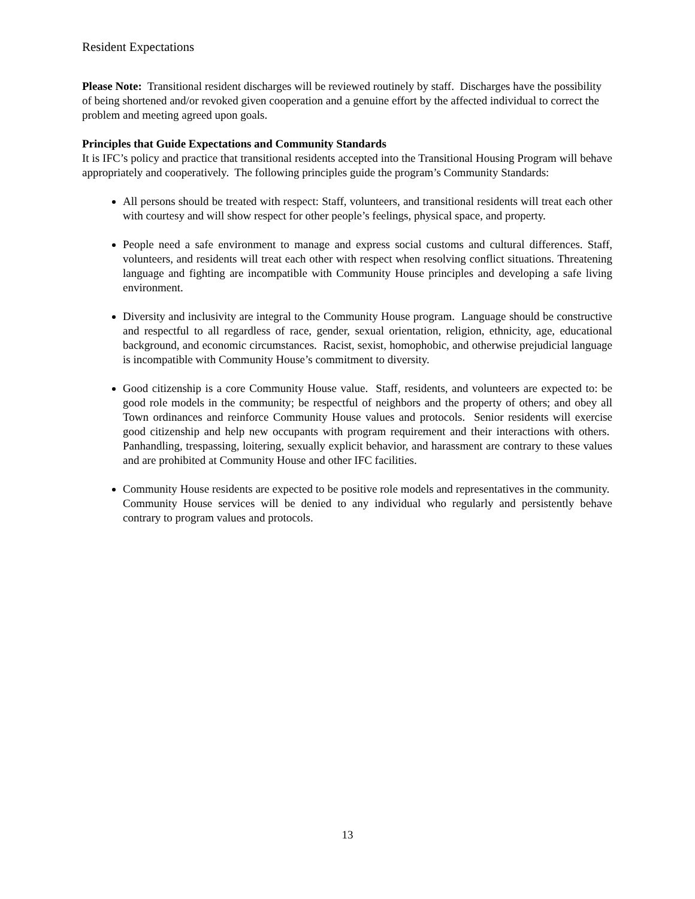Resident Expectations
Please Note: Transitional resident discharges will be reviewed routinely by staff. Discharges have the possibility of being shortened and/or revoked given cooperation and a genuine effort by the affected individual to correct the problem and meeting agreed upon goals.
Principles that Guide Expectations and Community Standards
It is IFC’s policy and practice that transitional residents accepted into the Transitional Housing Program will behave appropriately and cooperatively. The following principles guide the program’s Community Standards:
All persons should be treated with respect: Staff, volunteers, and transitional residents will treat each other with courtesy and will show respect for other people’s feelings, physical space, and property.
People need a safe environment to manage and express social customs and cultural differences. Staff, volunteers, and residents will treat each other with respect when resolving conflict situations. Threatening language and fighting are incompatible with Community House principles and developing a safe living environment.
Diversity and inclusivity are integral to the Community House program. Language should be constructive and respectful to all regardless of race, gender, sexual orientation, religion, ethnicity, age, educational background, and economic circumstances. Racist, sexist, homophobic, and otherwise prejudicial language is incompatible with Community House’s commitment to diversity.
Good citizenship is a core Community House value. Staff, residents, and volunteers are expected to: be good role models in the community; be respectful of neighbors and the property of others; and obey all Town ordinances and reinforce Community House values and protocols. Senior residents will exercise good citizenship and help new occupants with program requirement and their interactions with others. Panhandling, trespassing, loitering, sexually explicit behavior, and harassment are contrary to these values and are prohibited at Community House and other IFC facilities.
Community House residents are expected to be positive role models and representatives in the community. Community House services will be denied to any individual who regularly and persistently behave contrary to program values and protocols.
13